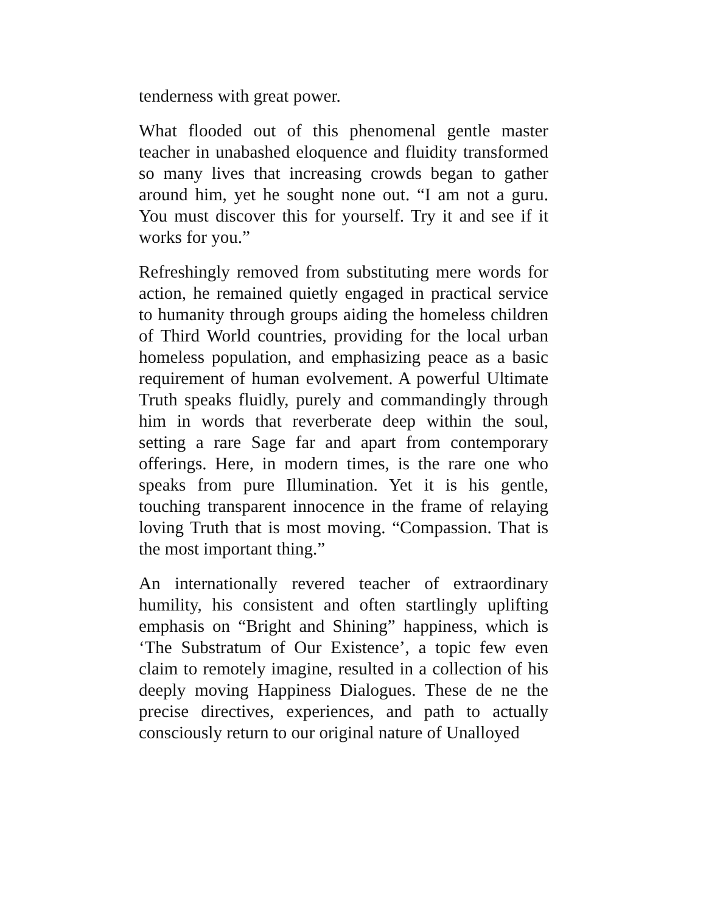tenderness with great power.
What flooded out of this phenomenal gentle master teacher in unabashed eloquence and fluidity transformed so many lives that increasing crowds began to gather around him, yet he sought none out. “I am not a guru. You must discover this for yourself. Try it and see if it works for you.”
Refreshingly removed from substituting mere words for action, he remained quietly engaged in practical service to humanity through groups aiding the homeless children of Third World countries, providing for the local urban homeless population, and emphasizing peace as a basic requirement of human evolvement. A powerful Ultimate Truth speaks fluidly, purely and commandingly through him in words that reverberate deep within the soul, setting a rare Sage far and apart from contemporary offerings. Here, in modern times, is the rare one who speaks from pure Illumination. Yet it is his gentle, touching transparent innocence in the frame of relaying loving Truth that is most moving. “Compassion. That is the most important thing.”
An internationally revered teacher of extraordinary humility, his consistent and often startlingly uplifting emphasis on “Bright and Shining” happiness, which is ‘The Substratum of Our Existence’, a topic few even claim to remotely imagine, resulted in a collection of his deeply moving Happiness Dialogues. These de ne the precise directives, experiences, and path to actually consciously return to our original nature of Unalloyed